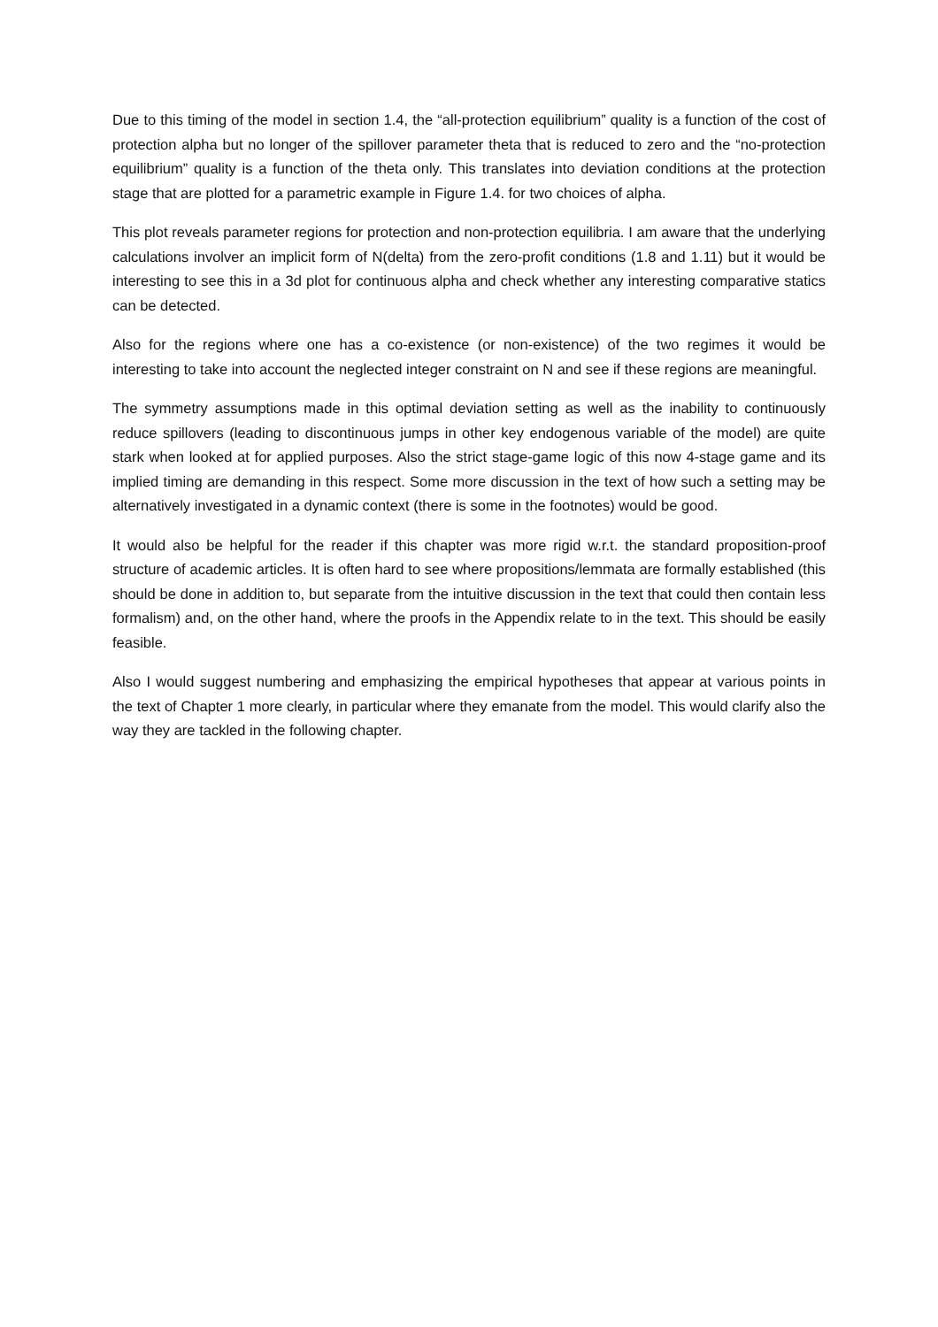Due to this timing of the model in section 1.4, the “all-protection equilibrium” quality is a function of the cost of protection alpha but no longer of the spillover parameter theta that is reduced to zero and the “no-protection equilibrium” quality is a function of the theta only. This translates into deviation conditions at the protection stage that are plotted for a parametric example in Figure 1.4. for two choices of alpha.
This plot reveals parameter regions for protection and non-protection equilibria. I am aware that the underlying calculations involver an implicit form of N(delta) from the zero-profit conditions (1.8 and 1.11) but it would be interesting to see this in a 3d plot for continuous alpha and check whether any interesting comparative statics can be detected.
Also for the regions where one has a co-existence (or non-existence) of the two regimes it would be interesting to take into account the neglected integer constraint on N and see if these regions are meaningful.
The symmetry assumptions made in this optimal deviation setting as well as the inability to continuously reduce spillovers (leading to discontinuous jumps in other key endogenous variable of the model) are quite stark when looked at for applied purposes. Also the strict stage-game logic of this now 4-stage game and its implied timing are demanding in this respect. Some more discussion in the text of how such a setting may be alternatively investigated in a dynamic context (there is some in the footnotes) would be good.
It would also be helpful for the reader if this chapter was more rigid w.r.t. the standard proposition-proof structure of academic articles. It is often hard to see where propositions/lemmata are formally established (this should be done in addition to, but separate from the intuitive discussion in the text that could then contain less formalism) and, on the other hand, where the proofs in the Appendix relate to in the text. This should be easily feasible.
Also I would suggest numbering and emphasizing the empirical hypotheses that appear at various points in the text of Chapter 1 more clearly, in particular where they emanate from the model. This would clarify also the way they are tackled in the following chapter.